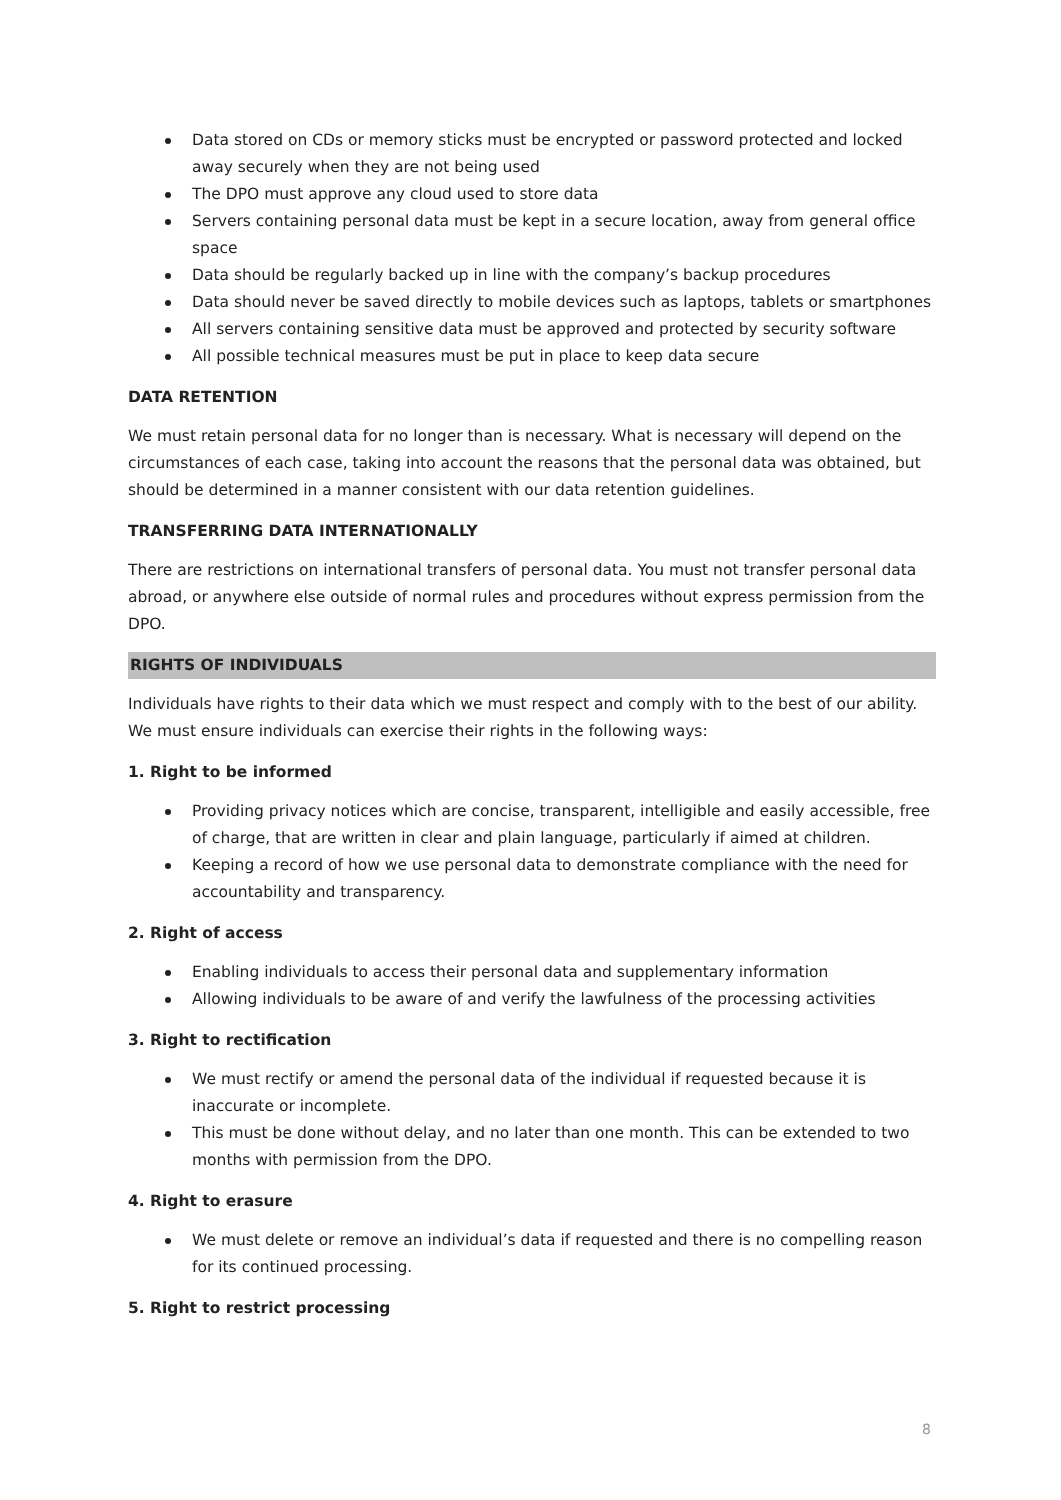Data stored on CDs or memory sticks must be encrypted or password protected and locked away securely when they are not being used
The DPO must approve any cloud used to store data
Servers containing personal data must be kept in a secure location, away from general office space
Data should be regularly backed up in line with the company’s backup procedures
Data should never be saved directly to mobile devices such as laptops, tablets or smartphones
All servers containing sensitive data must be approved and protected by security software
All possible technical measures must be put in place to keep data secure
DATA RETENTION
We must retain personal data for no longer than is necessary. What is necessary will depend on the circumstances of each case, taking into account the reasons that the personal data was obtained, but should be determined in a manner consistent with our data retention guidelines.
TRANSFERRING DATA INTERNATIONALLY
There are restrictions on international transfers of personal data. You must not transfer personal data abroad, or anywhere else outside of normal rules and procedures without express permission from the DPO.
RIGHTS OF INDIVIDUALS
Individuals have rights to their data which we must respect and comply with to the best of our ability. We must ensure individuals can exercise their rights in the following ways:
1. Right to be informed
Providing privacy notices which are concise, transparent, intelligible and easily accessible, free of charge, that are written in clear and plain language, particularly if aimed at children.
Keeping a record of how we use personal data to demonstrate compliance with the need for accountability and transparency.
2. Right of access
Enabling individuals to access their personal data and supplementary information
Allowing individuals to be aware of and verify the lawfulness of the processing activities
3. Right to rectification
We must rectify or amend the personal data of the individual if requested because it is inaccurate or incomplete.
This must be done without delay, and no later than one month. This can be extended to two months with permission from the DPO.
4. Right to erasure
We must delete or remove an individual’s data if requested and there is no compelling reason for its continued processing.
5. Right to restrict processing
8